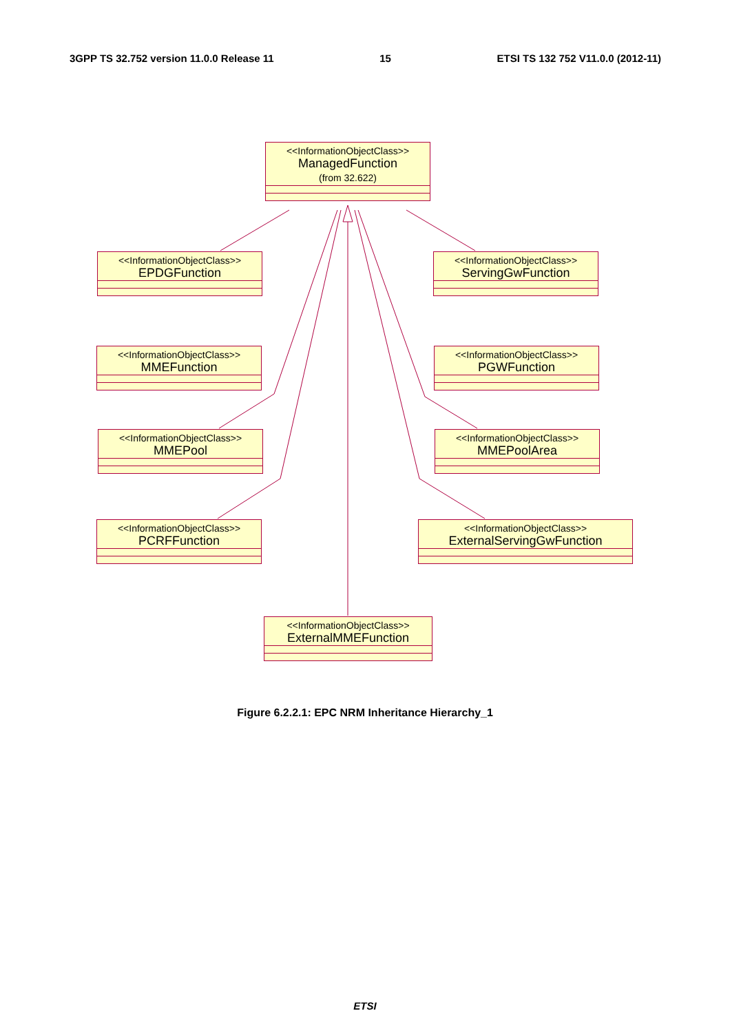3GPP TS 32.752 version 11.0.0 Release 11 15 ETSI TS 132 752 V11.0.0 (2012-11)
<<InformationObjectClass>>
ManagedFunction
(from 32.622)
<<InformationObjectClass>>
EPDGFunction
<<InformationObjectClass>>
ServingGwFunction
<<InformationObjectClass>>
MMEFunction
<<InformationObjectClass>>
PGWFunction
<<InformationObjectClass>>
MMEPool
<<InformationObjectClass>>
MMEPoolArea
<<InformationObjectClass>>
PCRFFunction
<<InformationObjectClass>>
ExternalServingGwFunction
<<InformationObjectClass>>
ExternalMMEFunction
Figure 6.2.2.1: EPC NRM Inheritance Hierarchy_1
ETSI